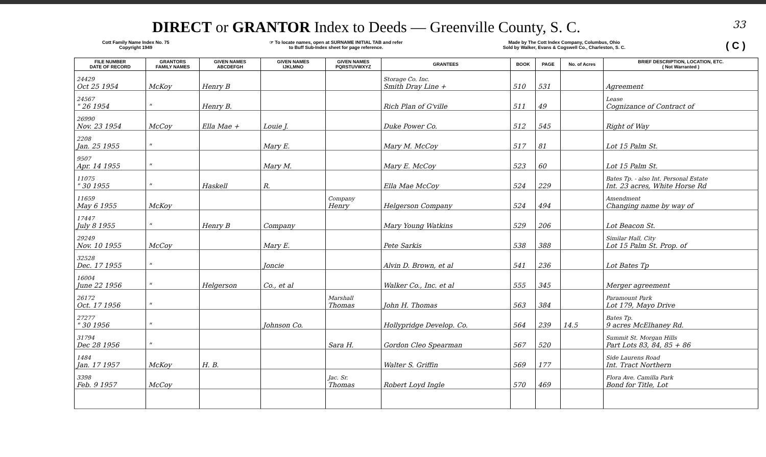DIRECT or GRANTOR Index to Deeds — Greenville County, S. C. 33
Cott Family Name Index No. 75
Copyright 1949
☞ To locate names, open at SURNAME INITIAL TAB and refer
to Buff Sub-Index sheet for page reference.
Made by The Cott Index Company, Columbus, Ohio
Sold by Walker, Evans & Cogswell Co., Charleston, S. C.
( C )
| FILE NUMBER DATE OF RECORD | GRANTORS FAMILY NAMES | GIVEN NAMES ABCDEFGH | GIVEN NAMES IJKLMNO | GIVEN NAMES PQRSTUVWXYZ | GRANTEES | BOOK | PAGE | No. of Acres | BRIEF DESCRIPTION, LOCATION, ETC. ( Not Warranted ) |
| --- | --- | --- | --- | --- | --- | --- | --- | --- | --- |
| 24429 Oct 25 1954 | McKoy | Henry B | | | Storage Co. Inc. Smith Dray Line + | 510 | 531 | | Agreement |
| 24567 " 26 1954 | " | Henry B. | | | Rich Plan of G'ville | 511 | 49 | | Lease Cognizance of Contract of |
| 26990 Nov. 23 1954 | McCoy | Ella Mae + | Louie J. | | Duke Power Co. | 512 | 545 | | Right of Way |
| 2208 Jan. 25 1955 | " | | Mary E. | | Mary M. McCoy | 517 | 81 | | Lot 15 Palm St. |
| 9507 Apr. 14 1955 | " | | Mary M. | | Mary E. McCoy | 523 | 60 | | Lot 15 Palm St. |
| 11075 " 30 1955 | " | Haskell | R. | | Ella Mae McCoy | 524 | 229 | | Bates Tp. - also Int. Personal Estate Int. 23 acres, White Horse Rd |
| 11659 May 6 1955 | McKoy | | | Company Henry | Helgerson Company | 524 | 494 | | Amendment Changing name by way of |
| 17447 July 8 1955 | " | Henry B | Company | | Mary Young Watkins | 529 | 206 | | Lot Beacon St. |
| 29249 Nov. 10 1955 | McCoy | | Mary E. | | Pete Sarkis | 538 | 388 | | Similar Hall, City Lot 15 Palm St. Prop. of |
| 32528 Dec. 17 1955 | " | | Joncie | | Alvin D. Brown, et al | 541 | 236 | | Lot Bates Tp |
| 16004 June 22 1956 | " | Helgerson | Co., et al | | Walker Co., Inc. et al | 555 | 345 | | Merger agreement |
| 26172 Oct. 17 1956 | " | | | Marshall Thomas | John H. Thomas | 563 | 384 | | Paramount Park Lot 179, Mayo Drive |
| 27277 " 30 1956 | " | | Johnson Co. | | Hollypridge Develop. Co. | 564 | 239 | 14.5 | Bates Tp. 9 acres McElhaney Rd. |
| 31794 Dec 28 1956 | " | | | Sara H. | Gordon Cleo Spearman | 567 | 520 | | Summit St. Morgan Hills Part Lots 83, 84, 85 + 86 |
| 1484 Jan. 17 1957 | McKoy | H. B. | | | Walter S. Griffin | 569 | 177 | | Side Laurens Road Int. Tract Northern |
| 3398 Feb. 9 1957 | McCoy | | | Jac. Sr. Thomas | Robert Loyd Ingle | 570 | 469 | | Flora Ave. Camilla Park Bond for Title, Lot |